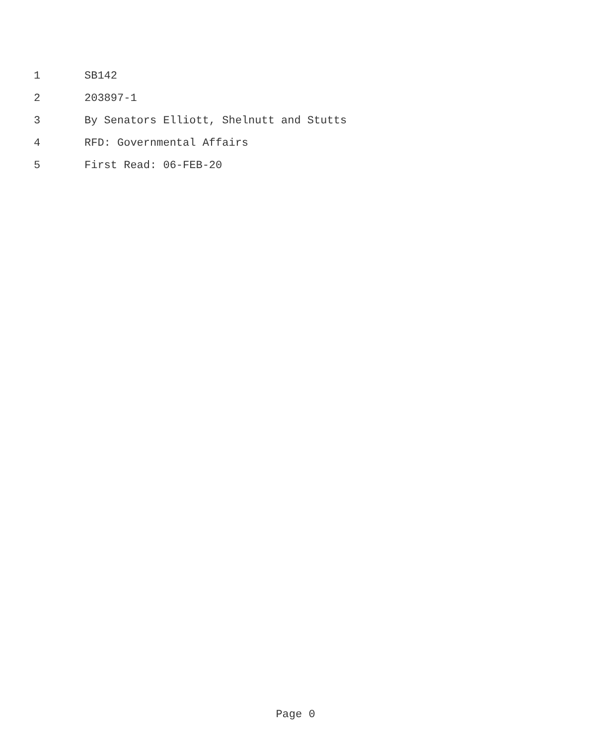1 SB142
2 203897-1
3 By Senators Elliott, Shelnutt and Stutts
4 RFD: Governmental Affairs
5 First Read: 06-FEB-20
Page 0